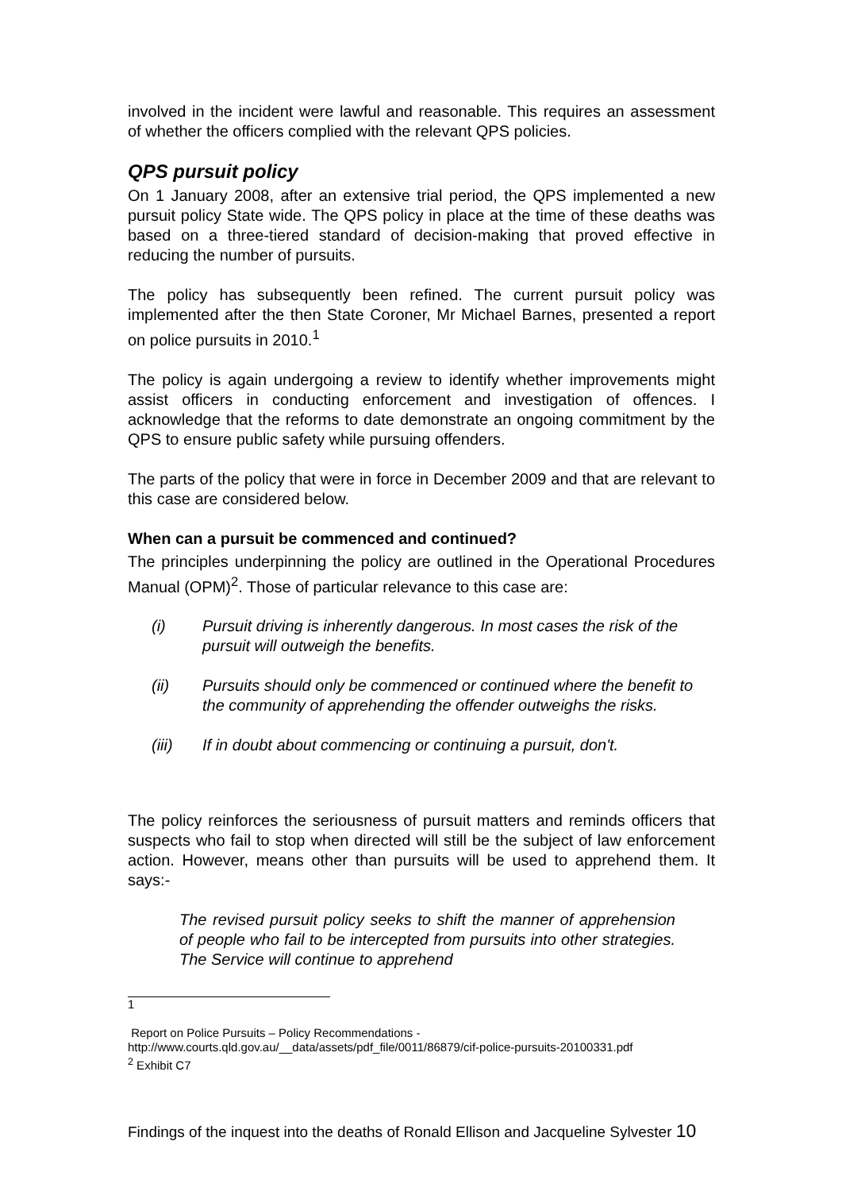involved in the incident were lawful and reasonable. This requires an assessment of whether the officers complied with the relevant QPS policies.
QPS pursuit policy
On 1 January 2008, after an extensive trial period, the QPS implemented a new pursuit policy State wide. The QPS policy in place at the time of these deaths was based on a three-tiered standard of decision-making that proved effective in reducing the number of pursuits.
The policy has subsequently been refined. The current pursuit policy was implemented after the then State Coroner, Mr Michael Barnes, presented a report on police pursuits in 2010.<sup>1</sup>
The policy is again undergoing a review to identify whether improvements might assist officers in conducting enforcement and investigation of offences. I acknowledge that the reforms to date demonstrate an ongoing commitment by the QPS to ensure public safety while pursuing offenders.
The parts of the policy that were in force in December 2009 and that are relevant to this case are considered below.
When can a pursuit be commenced and continued?
The principles underpinning the policy are outlined in the Operational Procedures Manual (OPM)<sup>2</sup>. Those of particular relevance to this case are:
(i) Pursuit driving is inherently dangerous. In most cases the risk of the pursuit will outweigh the benefits.
(ii) Pursuits should only be commenced or continued where the benefit to the community of apprehending the offender outweighs the risks.
(iii) If in doubt about commencing or continuing a pursuit, don't.
The policy reinforces the seriousness of pursuit matters and reminds officers that suspects who fail to stop when directed will still be the subject of law enforcement action. However, means other than pursuits will be used to apprehend them. It says:-
The revised pursuit policy seeks to shift the manner of apprehension of people who fail to be intercepted from pursuits into other strategies. The Service will continue to apprehend
1
Report on Police Pursuits – Policy Recommendations -
http://www.courts.qld.gov.au/__data/assets/pdf_file/0011/86879/cif-police-pursuits-20100331.pdf
<sup>2</sup> Exhibit C7
Findings of the inquest into the deaths of Ronald Ellison and Jacqueline Sylvester 10